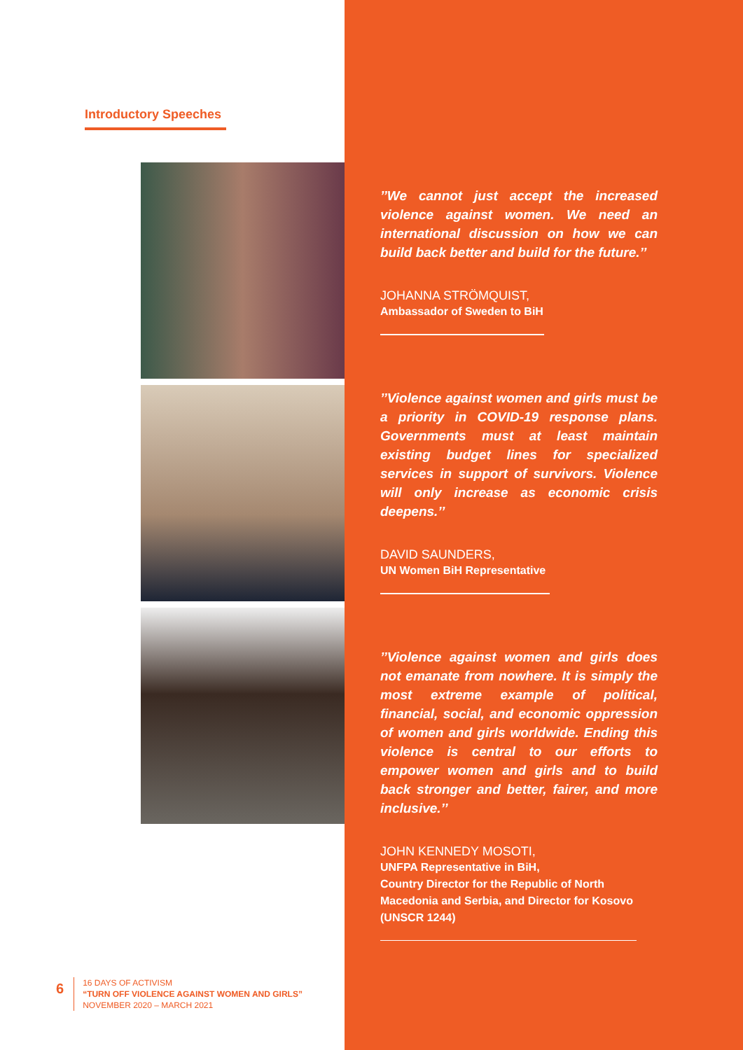Introductory Speeches
’’We cannot just accept the increased violence against women. We need an international discussion on how we can build back better and build for the future.’’
JOHANNA STRÖMQUIST,
Ambassador of Sweden to BiH
’’Violence against women and girls must be a priority in COVID-19 response plans. Governments must at least maintain existing budget lines for specialized services in support of survivors. Violence will only increase as economic crisis deepens.’’
DAVID SAUNDERS,
UN Women BiH Representative
’’Violence against women and girls does not emanate from nowhere. It is simply the most extreme example of political, financial, social, and economic oppression of women and girls worldwide. Ending this violence is central to our efforts to empower women and girls and to build back stronger and better, fairer, and more inclusive.’’
JOHN KENNEDY MOSOTI,
UNFPA Representative in BiH,
Country Director for the Republic of North Macedonia and Serbia, and Director for Kosovo (UNSCR 1244)
6
16 DAYS OF ACTIVISM
“TURN OFF VIOLENCE AGAINST WOMEN AND GIRLS”
NOVEMBER 2020 – MARCH 2021